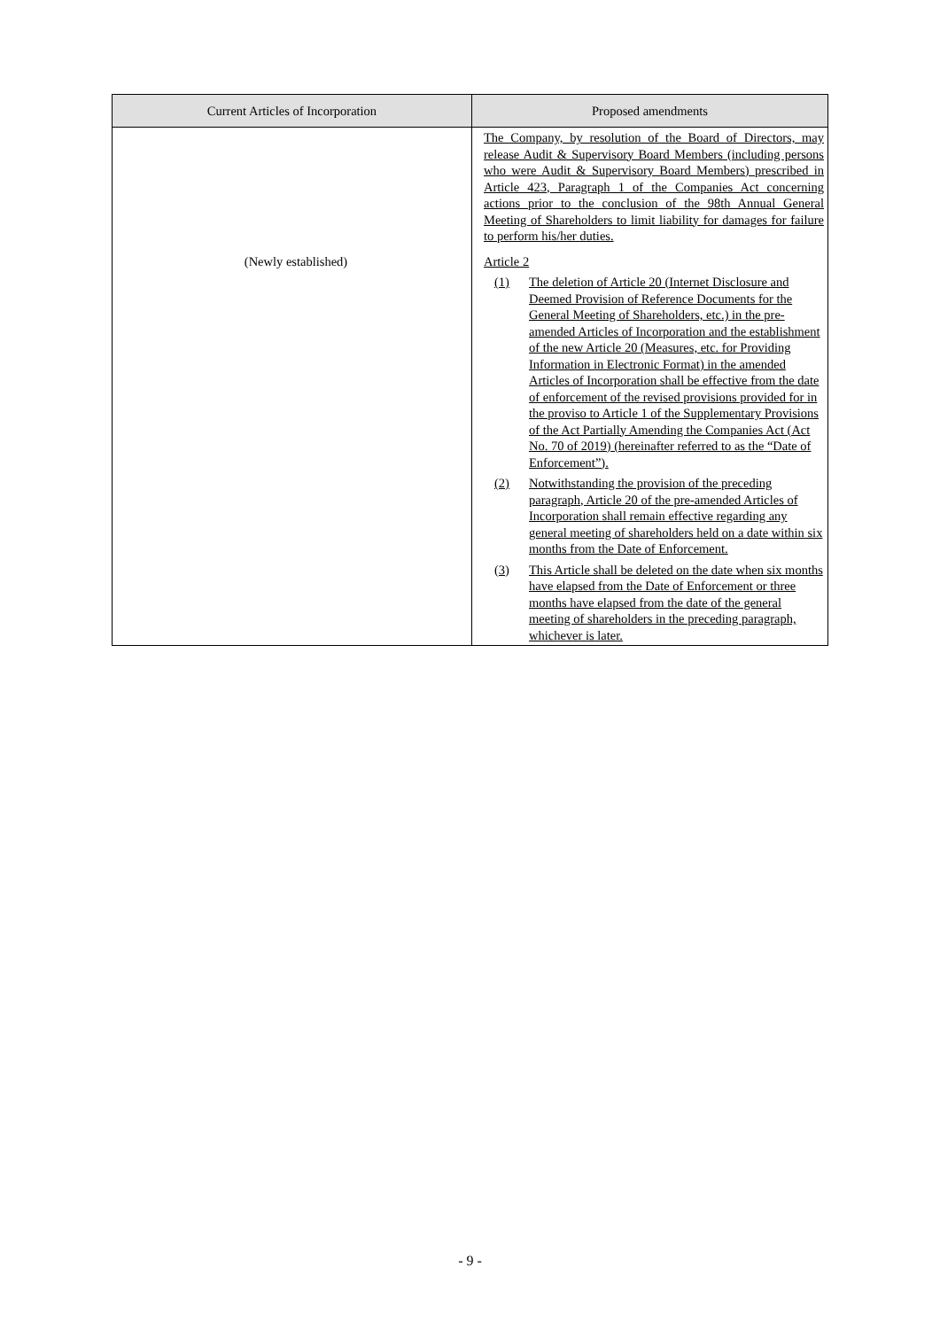| Current Articles of Incorporation | Proposed amendments |
| --- | --- |
| | The Company, by resolution of the Board of Directors, may release Audit & Supervisory Board Members (including persons who were Audit & Supervisory Board Members) prescribed in Article 423, Paragraph 1 of the Companies Act concerning actions prior to the conclusion of the 98th Annual General Meeting of Shareholders to limit liability for damages for failure to perform his/her duties. |
| (Newly established) | Article 2 (1) The deletion of Article 20 (Internet Disclosure and Deemed Provision of Reference Documents for the General Meeting of Shareholders, etc.) in the pre-amended Articles of Incorporation and the establishment of the new Article 20 (Measures, etc. for Providing Information in Electronic Format) in the amended Articles of Incorporation shall be effective from the date of enforcement of the revised provisions provided for in the proviso to Article 1 of the Supplementary Provisions of the Act Partially Amending the Companies Act (Act No. 70 of 2019) (hereinafter referred to as the “Date of Enforcement”). (2) Notwithstanding the provision of the preceding paragraph, Article 20 of the pre-amended Articles of Incorporation shall remain effective regarding any general meeting of shareholders held on a date within six months from the Date of Enforcement. (3) This Article shall be deleted on the date when six months have elapsed from the Date of Enforcement or three months have elapsed from the date of the general meeting of shareholders in the preceding paragraph, whichever is later. |
- 9 -